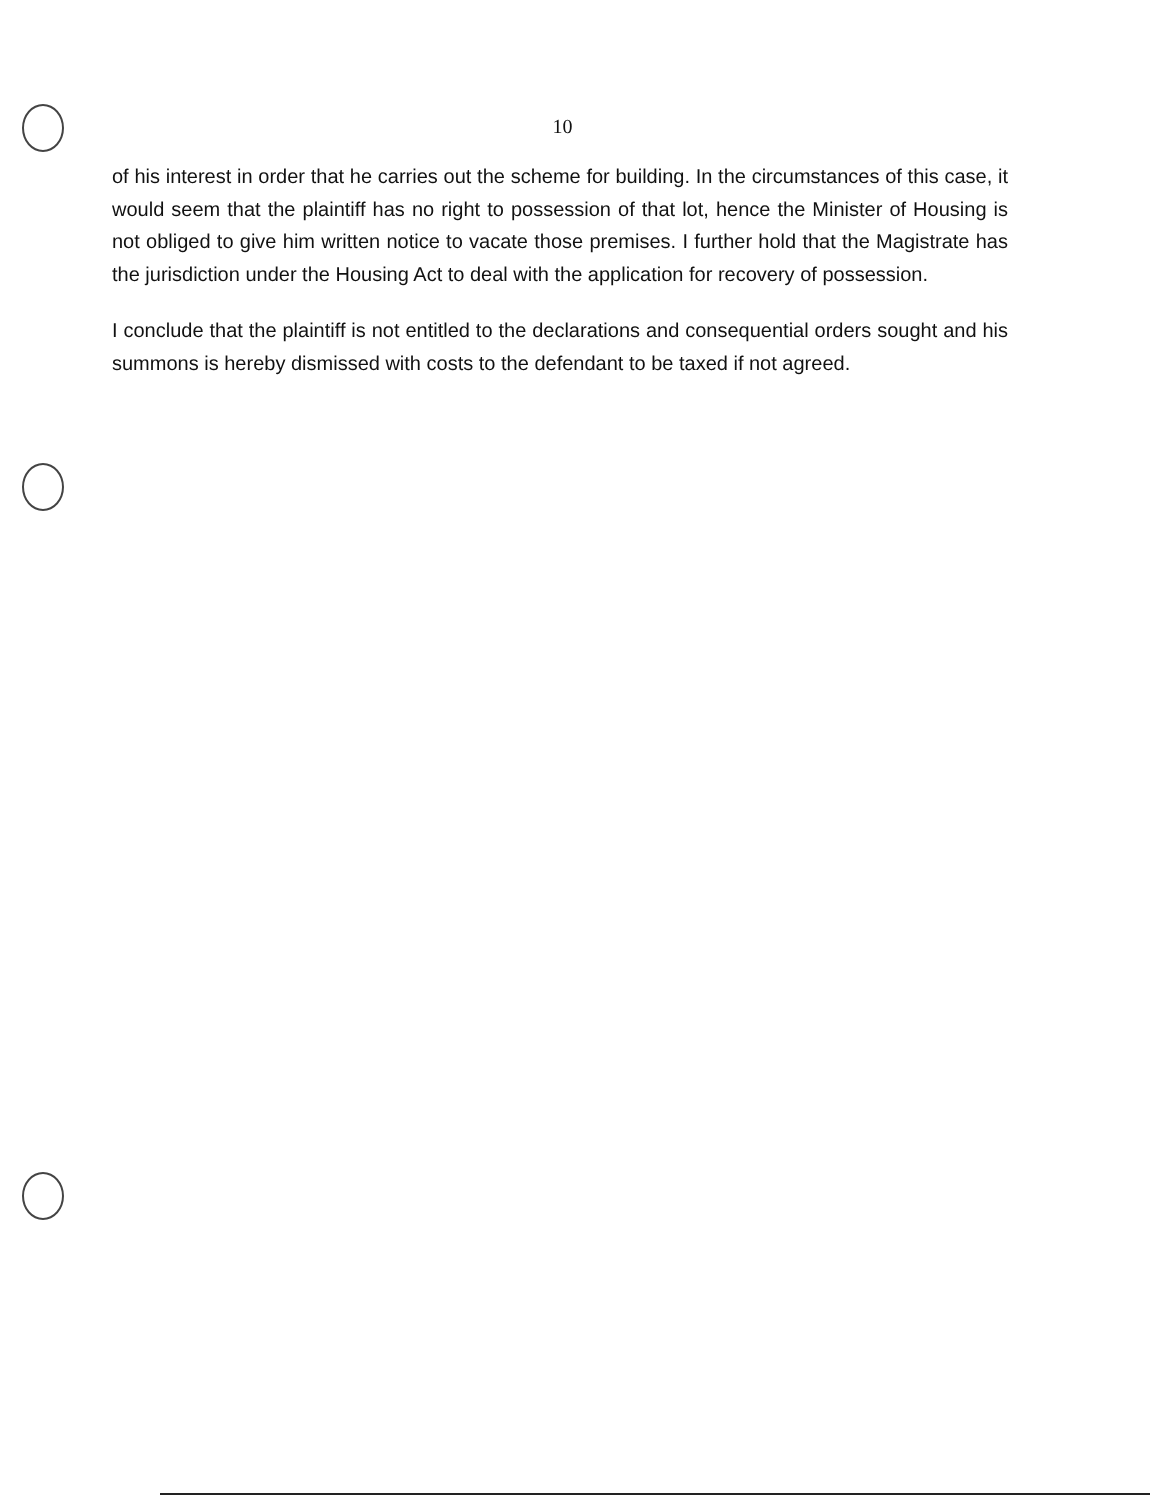10
of his interest in order that he carries out the scheme for building. In the circumstances of this case, it would seem that the plaintiff has no right to possession of that lot, hence the Minister of Housing is not obliged to give him written notice to vacate those premises. I further hold that the Magistrate has the jurisdiction under the Housing Act to deal with the application for recovery of possession.
I conclude that the plaintiff is not entitled to the declarations and consequential orders sought and his summons is hereby dismissed with costs to the defendant to be taxed if not agreed.